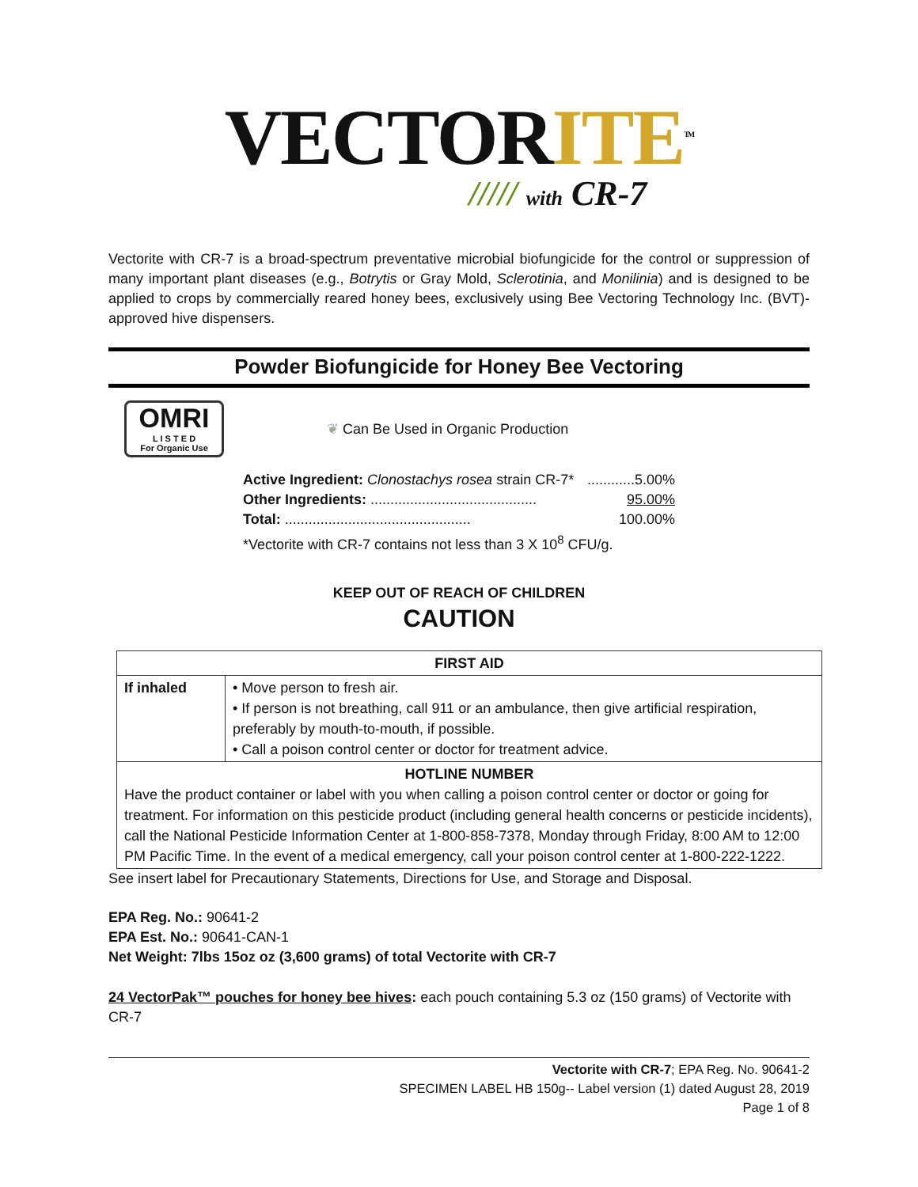VECTORITE<sup>TM</sup>
///// with CR-7
Vectorite with CR-7 is a broad-spectrum preventative microbial biofungicide for the control or suppression of many important plant diseases (e.g., Botrytis or Gray Mold, Sclerotinia, and Monilinia) and is designed to be applied to crops by commercially reared honey bees, exclusively using Bee Vectoring Technology Inc. (BVT)-approved hive dispensers.
Powder Biofungicide for Honey Bee Vectoring
OMRI
L I S T E D
For Organic Use
❦ Can Be Used in Organic Production
Active Ingredient: Clonostachys rosea strain CR-7*............5.00%
Other Ingredients: .......................................... 95.00%
Total: ............................................... 100.00%
*Vectorite with CR-7 contains not less than 3 X 10<sup>8</sup> CFU/g.
KEEP OUT OF REACH OF CHILDREN
CAUTION
| FIRST AID | |
| --- | --- |
| If inhaled | • Move person to fresh air. • If person is not breathing, call 911 or an ambulance, then give artificial respiration, preferably by mouth-to-mouth, if possible. • Call a poison control center or doctor for treatment advice. |
| HOTLINE NUMBER Have the product container or label with you when calling a poison control center or doctor or going for treatment. For information on this pesticide product (including general health concerns or pesticide incidents), call the National Pesticide Information Center at 1-800-858-7378, Monday through Friday, 8:00 AM to 12:00 PM Pacific Time. In the event of a medical emergency, call your poison control center at 1-800-222-1222. | |
See insert label for Precautionary Statements, Directions for Use, and Storage and Disposal.
EPA Reg. No.: 90641-2
EPA Est. No.: 90641-CAN-1
Net Weight: 7lbs 15oz oz (3,600 grams) of total Vectorite with CR-7
24 VectorPak™ pouches for honey bee hives: each pouch containing 5.3 oz (150 grams) of Vectorite with CR-7
Vectorite with CR-7; EPA Reg. No. 90641-2
SPECIMEN LABEL HB 150g-- Label version (1) dated August 28, 2019
Page 1 of 8